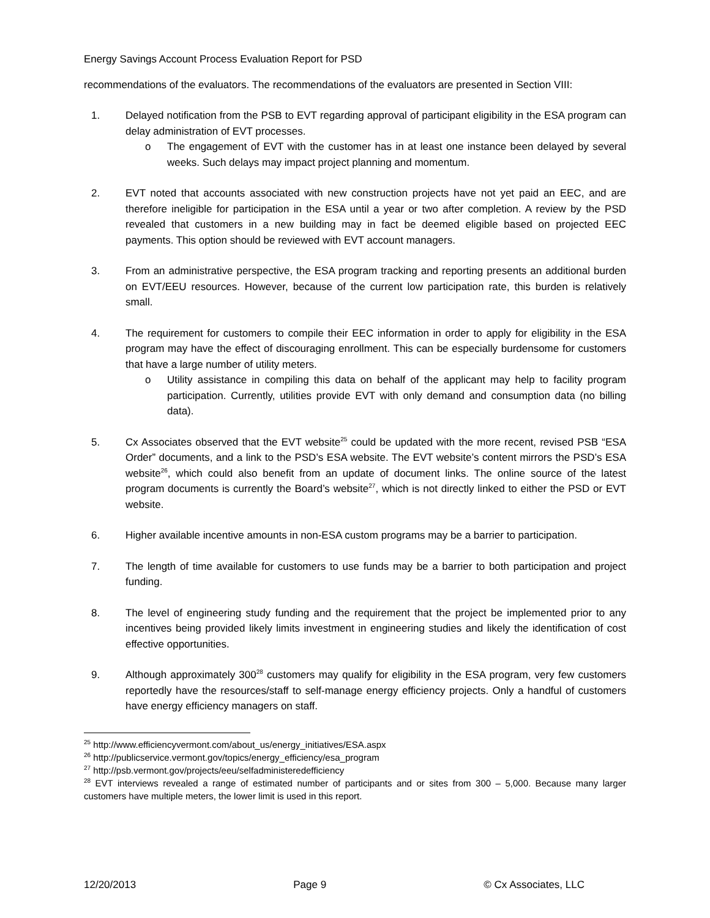Energy Savings Account Process Evaluation Report for PSD
recommendations of the evaluators. The recommendations of the evaluators are presented in Section VIII:
1. Delayed notification from the PSB to EVT regarding approval of participant eligibility in the ESA program can delay administration of EVT processes.
o The engagement of EVT with the customer has in at least one instance been delayed by several weeks. Such delays may impact project planning and momentum.
2. EVT noted that accounts associated with new construction projects have not yet paid an EEC, and are therefore ineligible for participation in the ESA until a year or two after completion. A review by the PSD revealed that customers in a new building may in fact be deemed eligible based on projected EEC payments. This option should be reviewed with EVT account managers.
3. From an administrative perspective, the ESA program tracking and reporting presents an additional burden on EVT/EEU resources. However, because of the current low participation rate, this burden is relatively small.
4. The requirement for customers to compile their EEC information in order to apply for eligibility in the ESA program may have the effect of discouraging enrollment. This can be especially burdensome for customers that have a large number of utility meters.
o Utility assistance in compiling this data on behalf of the applicant may help to facility program participation. Currently, utilities provide EVT with only demand and consumption data (no billing data).
5. Cx Associates observed that the EVT website<sup>25</sup> could be updated with the more recent, revised PSB “ESA Order” documents, and a link to the PSD’s ESA website. The EVT website’s content mirrors the PSD’s ESA website<sup>26</sup>, which could also benefit from an update of document links. The online source of the latest program documents is currently the Board’s website<sup>27</sup>, which is not directly linked to either the PSD or EVT website.
6. Higher available incentive amounts in non-ESA custom programs may be a barrier to participation.
7. The length of time available for customers to use funds may be a barrier to both participation and project funding.
8. The level of engineering study funding and the requirement that the project be implemented prior to any incentives being provided likely limits investment in engineering studies and likely the identification of cost effective opportunities.
9. Although approximately 300<sup>28</sup> customers may qualify for eligibility in the ESA program, very few customers reportedly have the resources/staff to self-manage energy efficiency projects. Only a handful of customers have energy efficiency managers on staff.
<sup>25</sup> http://www.efficiencyvermont.com/about_us/energy_initiatives/ESA.aspx
<sup>26</sup> http://publicservice.vermont.gov/topics/energy_efficiency/esa_program
<sup>27</sup> http://psb.vermont.gov/projects/eeu/selfadministeredefficiency
<sup>28</sup> EVT interviews revealed a range of estimated number of participants and or sites from 300 – 5,000. Because many larger customers have multiple meters, the lower limit is used in this report.
12/20/2013 Page 9 © Cx Associates, LLC